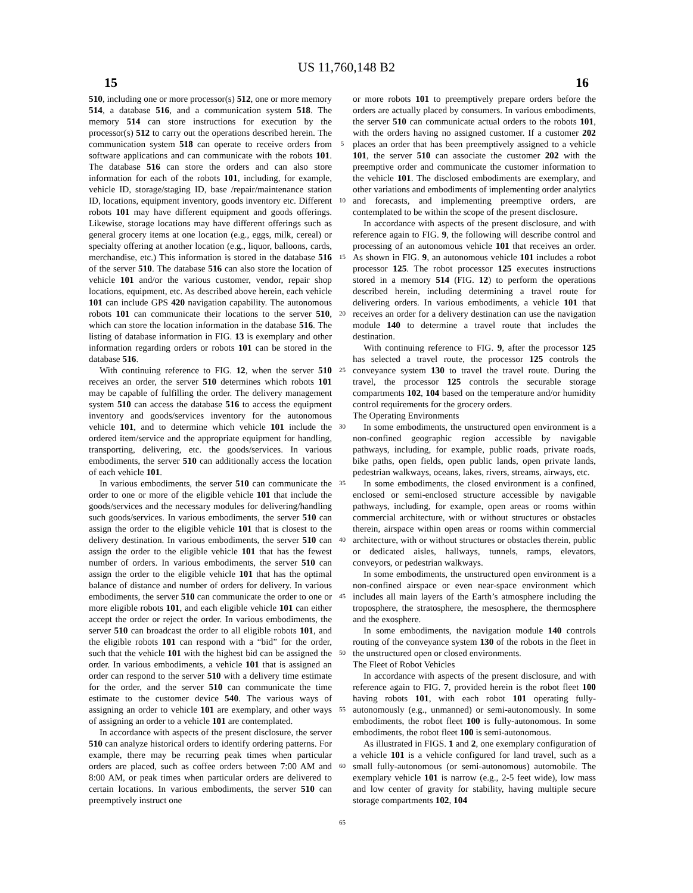US 11,760,148 B2
15 16
510, including one or more processor(s) 512, one or more memory 514, a database 516, and a communication system 518. The memory 514 can store instructions for execution by the processor(s) 512 to carry out the operations described herein. The communication system 518 can operate to receive orders from software applications and can communicate with the robots 101. The database 516 can store the orders and can also store information for each of the robots 101, including, for example, vehicle ID, storage/staging ID, base /repair/maintenance station ID, locations, equipment inventory, goods inventory etc. Different robots 101 may have different equipment and goods offerings. Likewise, storage locations may have different offerings such as general grocery items at one location (e.g., eggs, milk, cereal) or specialty offering at another location (e.g., liquor, balloons, cards, merchandise, etc.) This information is stored in the database 516 of the server 510. The database 516 can also store the location of vehicle 101 and/or the various customer, vendor, repair shop locations, equipment, etc. As described above herein, each vehicle 101 can include GPS 420 navigation capability. The autonomous robots 101 can communicate their locations to the server 510, which can store the location information in the database 516. The listing of database information in FIG. 13 is exemplary and other information regarding orders or robots 101 can be stored in the database 516.
With continuing reference to FIG. 12, when the server 510 receives an order, the server 510 determines which robots 101 may be capable of fulfilling the order. The delivery management system 510 can access the database 516 to access the equipment inventory and goods/services inventory for the autonomous vehicle 101, and to determine which vehicle 101 include the ordered item/service and the appropriate equipment for handling, transporting, delivering, etc. the goods/services. In various embodiments, the server 510 can additionally access the location of each vehicle 101.
In various embodiments, the server 510 can communicate the order to one or more of the eligible vehicle 101 that include the goods/services and the necessary modules for delivering/handling such goods/services. In various embodiments, the server 510 can assign the order to the eligible vehicle 101 that is closest to the delivery destination. In various embodiments, the server 510 can assign the order to the eligible vehicle 101 that has the fewest number of orders. In various embodiments, the server 510 can assign the order to the eligible vehicle 101 that has the optimal balance of distance and number of orders for delivery. In various embodiments, the server 510 can communicate the order to one or more eligible robots 101, and each eligible vehicle 101 can either accept the order or reject the order. In various embodiments, the server 510 can broadcast the order to all eligible robots 101, and the eligible robots 101 can respond with a “bid” for the order, such that the vehicle 101 with the highest bid can be assigned the order. In various embodiments, a vehicle 101 that is assigned an order can respond to the server 510 with a delivery time estimate for the order, and the server 510 can communicate the time estimate to the customer device 540. The various ways of assigning an order to vehicle 101 are exemplary, and other ways of assigning an order to a vehicle 101 are contemplated.
In accordance with aspects of the present disclosure, the server 510 can analyze historical orders to identify ordering patterns. For example, there may be recurring peak times when particular orders are placed, such as coffee orders between 7:00 AM and 8:00 AM, or peak times when particular orders are delivered to certain locations. In various embodiments, the server 510 can preemptively instruct one
5
10
15
20
25
30
35
40
45
50
55
60
65
or more robots 101 to preemptively prepare orders before the orders are actually placed by consumers. In various embodiments, the server 510 can communicate actual orders to the robots 101, with the orders having no assigned customer. If a customer 202 places an order that has been preemptively assigned to a vehicle 101, the server 510 can associate the customer 202 with the preemptive order and communicate the customer information to the vehicle 101. The disclosed embodiments are exemplary, and other variations and embodiments of implementing order analytics and forecasts, and implementing preemptive orders, are contemplated to be within the scope of the present disclosure.
In accordance with aspects of the present disclosure, and with reference again to FIG. 9, the following will describe control and processing of an autonomous vehicle 101 that receives an order. As shown in FIG. 9, an autonomous vehicle 101 includes a robot processor 125. The robot processor 125 executes instructions stored in a memory 514 (FIG. 12) to perform the operations described herein, including determining a travel route for delivering orders. In various embodiments, a vehicle 101 that receives an order for a delivery destination can use the navigation module 140 to determine a travel route that includes the destination.
With continuing reference to FIG. 9, after the processor 125 has selected a travel route, the processor 125 controls the conveyance system 130 to travel the travel route. During the travel, the processor 125 controls the securable storage compartments 102, 104 based on the temperature and/or humidity control requirements for the grocery orders.
The Operating Environments
In some embodiments, the unstructured open environment is a non-confined geographic region accessible by navigable pathways, including, for example, public roads, private roads, bike paths, open fields, open public lands, open private lands, pedestrian walkways, oceans, lakes, rivers, streams, airways, etc.
In some embodiments, the closed environment is a confined, enclosed or semi-enclosed structure accessible by navigable pathways, including, for example, open areas or rooms within commercial architecture, with or without structures or obstacles therein, airspace within open areas or rooms within commercial architecture, with or without structures or obstacles therein, public or dedicated aisles, hallways, tunnels, ramps, elevators, conveyors, or pedestrian walkways.
In some embodiments, the unstructured open environment is a non-confined airspace or even near-space environment which includes all main layers of the Earth’s atmosphere including the troposphere, the stratosphere, the mesosphere, the thermosphere and the exosphere.
In some embodiments, the navigation module 140 controls routing of the conveyance system 130 of the robots in the fleet in the unstructured open or closed environments.
The Fleet of Robot Vehicles
In accordance with aspects of the present disclosure, and with reference again to FIG. 7, provided herein is the robot fleet 100 having robots 101, with each robot 101 operating fully-autonomously (e.g., unmanned) or semi-autonomously. In some embodiments, the robot fleet 100 is fully-autonomous. In some embodiments, the robot fleet 100 is semi-autonomous.
As illustrated in FIGS. 1 and 2, one exemplary configuration of a vehicle 101 is a vehicle configured for land travel, such as a small fully-autonomous (or semi-autonomous) automobile. The exemplary vehicle 101 is narrow (e.g., 2-5 feet wide), low mass and low center of gravity for stability, having multiple secure storage compartments 102, 104